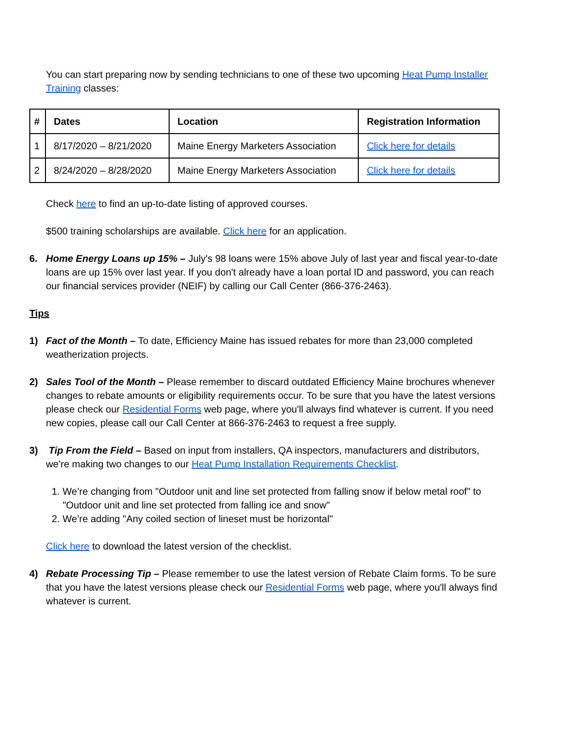You can start preparing now by sending technicians to one of these two upcoming Heat Pump Installer Training classes:
| # | Dates | Location | Registration Information |
| --- | --- | --- | --- |
| 1 | 8/17/2020 – 8/21/2020 | Maine Energy Marketers Association | Click here for details |
| 2 | 8/24/2020 – 8/28/2020 | Maine Energy Marketers Association | Click here for details |
Check here to find an up-to-date listing of approved courses.
$500 training scholarships are available. Click here for an application.
6. Home Energy Loans up 15% – July's 98 loans were 15% above July of last year and fiscal year-to-date loans are up 15% over last year. If you don't already have a loan portal ID and password, you can reach our financial services provider (NEIF) by calling our Call Center (866-376-2463).
Tips
1) Fact of the Month – To date, Efficiency Maine has issued rebates for more than 23,000 completed weatherization projects.
2) Sales Tool of the Month – Please remember to discard outdated Efficiency Maine brochures whenever changes to rebate amounts or eligibility requirements occur. To be sure that you have the latest versions please check our Residential Forms web page, where you'll always find whatever is current. If you need new copies, please call our Call Center at 866-376-2463 to request a free supply.
3) Tip From the Field – Based on input from installers, QA inspectors, manufacturers and distributors, we’re making two changes to our Heat Pump Installation Requirements Checklist.
1. We’re changing from "Outdoor unit and line set protected from falling snow if below metal roof" to "Outdoor unit and line set protected from falling ice and snow"
2. We’re adding "Any coiled section of lineset must be horizontal"
Click here to download the latest version of the checklist.
4) Rebate Processing Tip – Please remember to use the latest version of Rebate Claim forms. To be sure that you have the latest versions please check our Residential Forms web page, where you'll always find whatever is current.